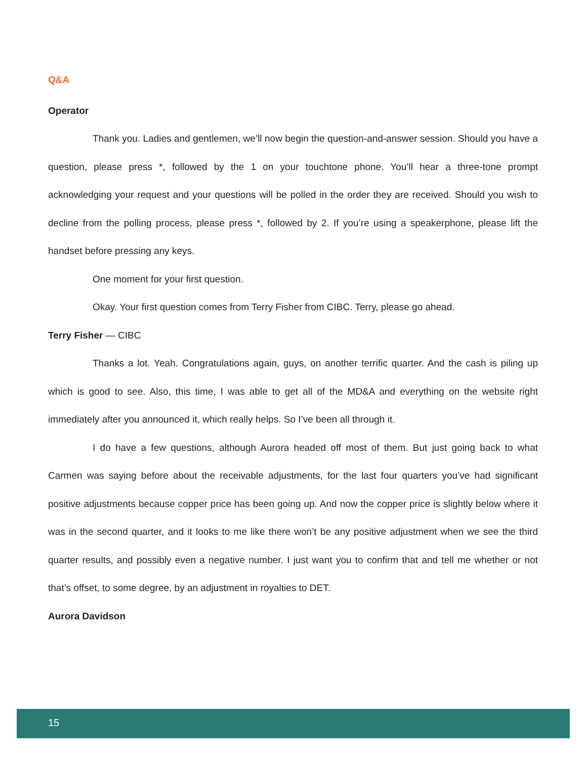Q&A
Operator
Thank you. Ladies and gentlemen, we’ll now begin the question-and-answer session. Should you have a question, please press *, followed by the 1 on your touchtone phone. You’ll hear a three-tone prompt acknowledging your request and your questions will be polled in the order they are received. Should you wish to decline from the polling process, please press *, followed by 2. If you’re using a speakerphone, please lift the handset before pressing any keys.
One moment for your first question.
Okay. Your first question comes from Terry Fisher from CIBC. Terry, please go ahead.
Terry Fisher — CIBC
Thanks a lot. Yeah. Congratulations again, guys, on another terrific quarter. And the cash is piling up which is good to see. Also, this time, I was able to get all of the MD&A and everything on the website right immediately after you announced it, which really helps. So I’ve been all through it.
I do have a few questions, although Aurora headed off most of them. But just going back to what Carmen was saying before about the receivable adjustments, for the last four quarters you’ve had significant positive adjustments because copper price has been going up. And now the copper price is slightly below where it was in the second quarter, and it looks to me like there won’t be any positive adjustment when we see the third quarter results, and possibly even a negative number. I just want you to confirm that and tell me whether or not that’s offset, to some degree, by an adjustment in royalties to DET.
Aurora Davidson
15